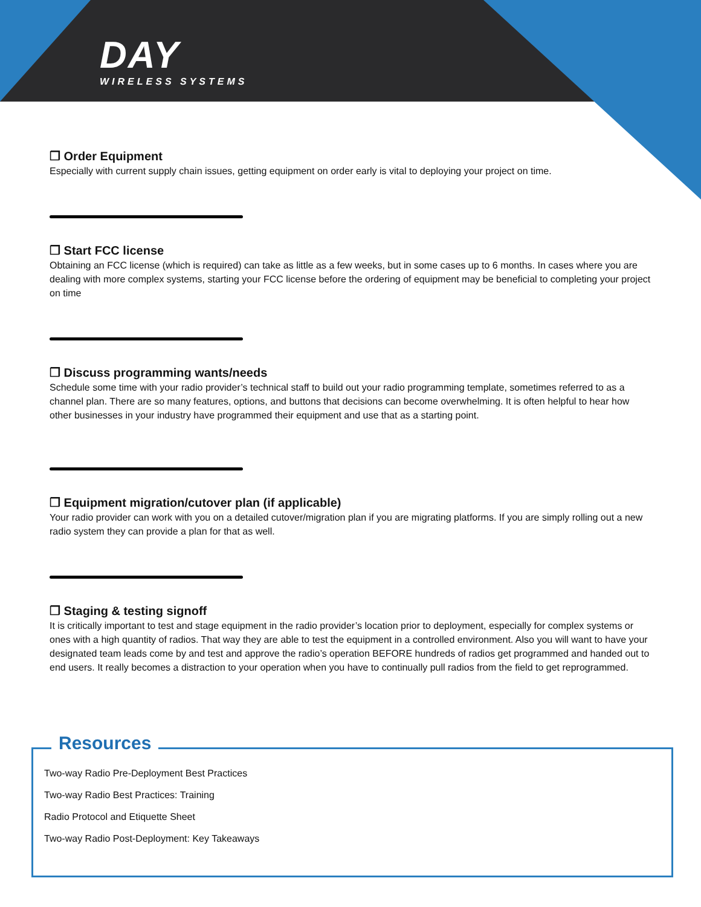DAY
WIRELESS SYSTEMS
❐ Order Equipment
Especially with current supply chain issues, getting equipment on order early is vital to deploying your project on time.
❐ Start FCC license
Obtaining an FCC license (which is required) can take as little as a few weeks, but in some cases up to 6 months. In cases where you are dealing with more complex systems, starting your FCC license before the ordering of equipment may be beneficial to completing your project on time
❐ Discuss programming wants/needs
Schedule some time with your radio provider’s technical staff to build out your radio programming template, sometimes referred to as a channel plan. There are so many features, options, and buttons that decisions can become overwhelming. It is often helpful to hear how other businesses in your industry have programmed their equipment and use that as a starting point.
❐ Equipment migration/cutover plan (if applicable)
Your radio provider can work with you on a detailed cutover/migration plan if you are migrating platforms. If you are simply rolling out a new radio system they can provide a plan for that as well.
❐ Staging & testing signoff
It is critically important to test and stage equipment in the radio provider’s location prior to deployment, especially for complex systems or ones with a high quantity of radios. That way they are able to test the equipment in a controlled environment. Also you will want to have your designated team leads come by and test and approve the radio’s operation BEFORE hundreds of radios get programmed and handed out to end users. It really becomes a distraction to your operation when you have to continually pull radios from the field to get reprogrammed.
Resources
Two-way Radio Pre-Deployment Best Practices
Two-way Radio Best Practices: Training
Radio Protocol and Etiquette Sheet
Two-way Radio Post-Deployment: Key Takeaways